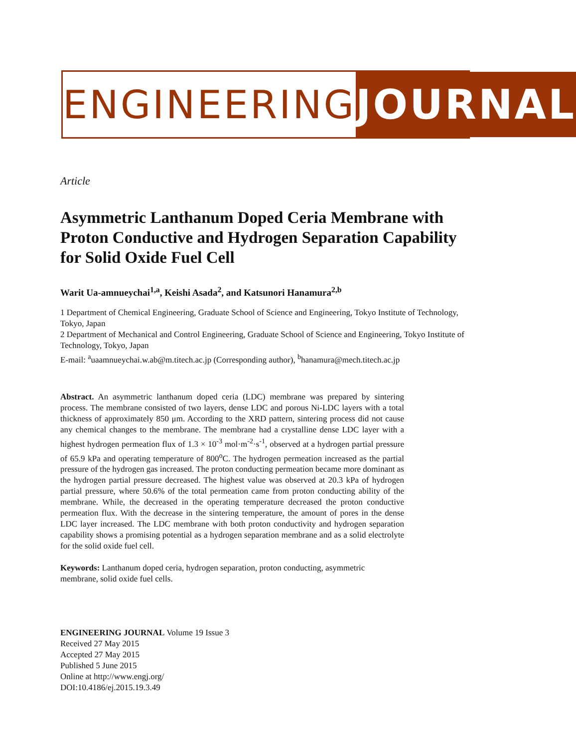ENGINEERING JOURNAL
Article
Asymmetric Lanthanum Doped Ceria Membrane with Proton Conductive and Hydrogen Separation Capability for Solid Oxide Fuel Cell
Warit Ua-amnueychai<sup>1,a</sup>, Keishi Asada<sup>2</sup>, and Katsunori Hanamura<sup>2,b</sup>
1 Department of Chemical Engineering, Graduate School of Science and Engineering, Tokyo Institute of Technology, Tokyo, Japan
2 Department of Mechanical and Control Engineering, Graduate School of Science and Engineering, Tokyo Institute of Technology, Tokyo, Japan
E-mail: <sup>a</sup>uaamnueychai.w.ab@m.titech.ac.jp (Corresponding author), <sup>b</sup>hanamura@mech.titech.ac.jp
Abstract. An asymmetric lanthanum doped ceria (LDC) membrane was prepared by sintering process. The membrane consisted of two layers, dense LDC and porous Ni-LDC layers with a total thickness of approximately 850 μm. According to the XRD pattern, sintering process did not cause any chemical changes to the membrane. The membrane had a crystalline dense LDC layer with a highest hydrogen permeation flux of 1.3 × 10<sup>-3</sup> mol·m<sup>-2</sup>·s<sup>-1</sup>, observed at a hydrogen partial pressure of 65.9 kPa and operating temperature of 800<sup>o</sup>C. The hydrogen permeation increased as the partial pressure of the hydrogen gas increased. The proton conducting permeation became more dominant as the hydrogen partial pressure decreased. The highest value was observed at 20.3 kPa of hydrogen partial pressure, where 50.6% of the total permeation came from proton conducting ability of the membrane. While, the decreased in the operating temperature decreased the proton conductive permeation flux. With the decrease in the sintering temperature, the amount of pores in the dense LDC layer increased. The LDC membrane with both proton conductivity and hydrogen separation capability shows a promising potential as a hydrogen separation membrane and as a solid electrolyte for the solid oxide fuel cell.
Keywords: Lanthanum doped ceria, hydrogen separation, proton conducting, asymmetric membrane, solid oxide fuel cells.
ENGINEERING JOURNAL Volume 19 Issue 3
Received 27 May 2015
Accepted 27 May 2015
Published 5 June 2015
Online at http://www.engj.org/
DOI:10.4186/ej.2015.19.3.49